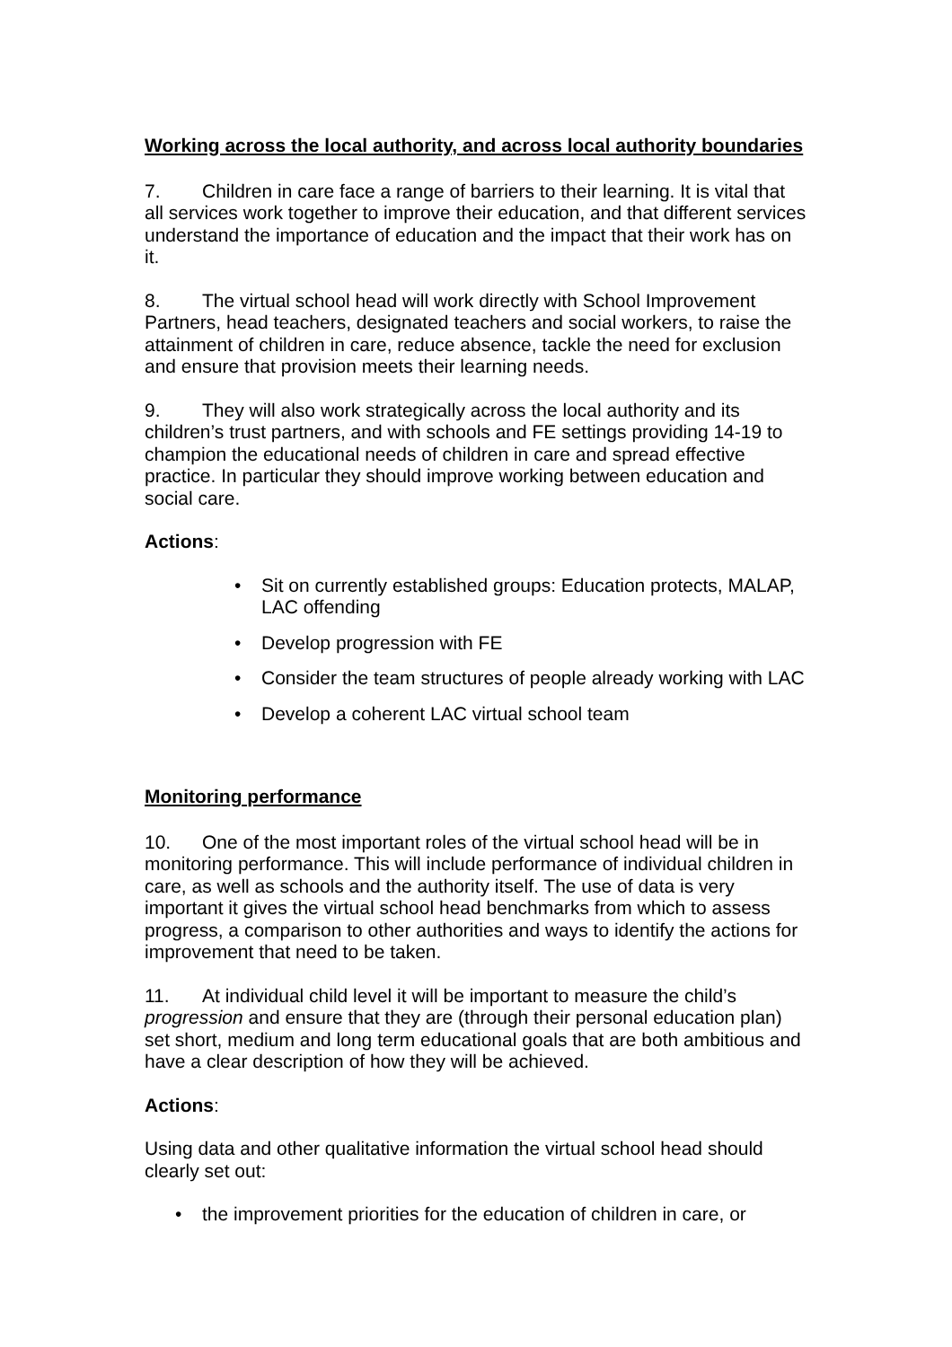Working across the local authority, and across local authority boundaries
7. Children in care face a range of barriers to their learning. It is vital that all services work together to improve their education, and that different services understand the importance of education and the impact that their work has on it.
8. The virtual school head will work directly with School Improvement Partners, head teachers, designated teachers and social workers, to raise the attainment of children in care, reduce absence, tackle the need for exclusion and ensure that provision meets their learning needs.
9. They will also work strategically across the local authority and its children’s trust partners, and with schools and FE settings providing 14-19 to champion the educational needs of children in care and spread effective practice. In particular they should improve working between education and social care.
Actions:
• Sit on currently established groups: Education protects, MALAP, LAC offending
• Develop progression with FE
• Consider the team structures of people already working with LAC
• Develop a coherent LAC virtual school team
Monitoring performance
10. One of the most important roles of the virtual school head will be in monitoring performance. This will include performance of individual children in care, as well as schools and the authority itself. The use of data is very important it gives the virtual school head benchmarks from which to assess progress, a comparison to other authorities and ways to identify the actions for improvement that need to be taken.
11. At individual child level it will be important to measure the child’s progression and ensure that they are (through their personal education plan) set short, medium and long term educational goals that are both ambitious and have a clear description of how they will be achieved.
Actions:
Using data and other qualitative information the virtual school head should clearly set out:
• the improvement priorities for the education of children in care, or